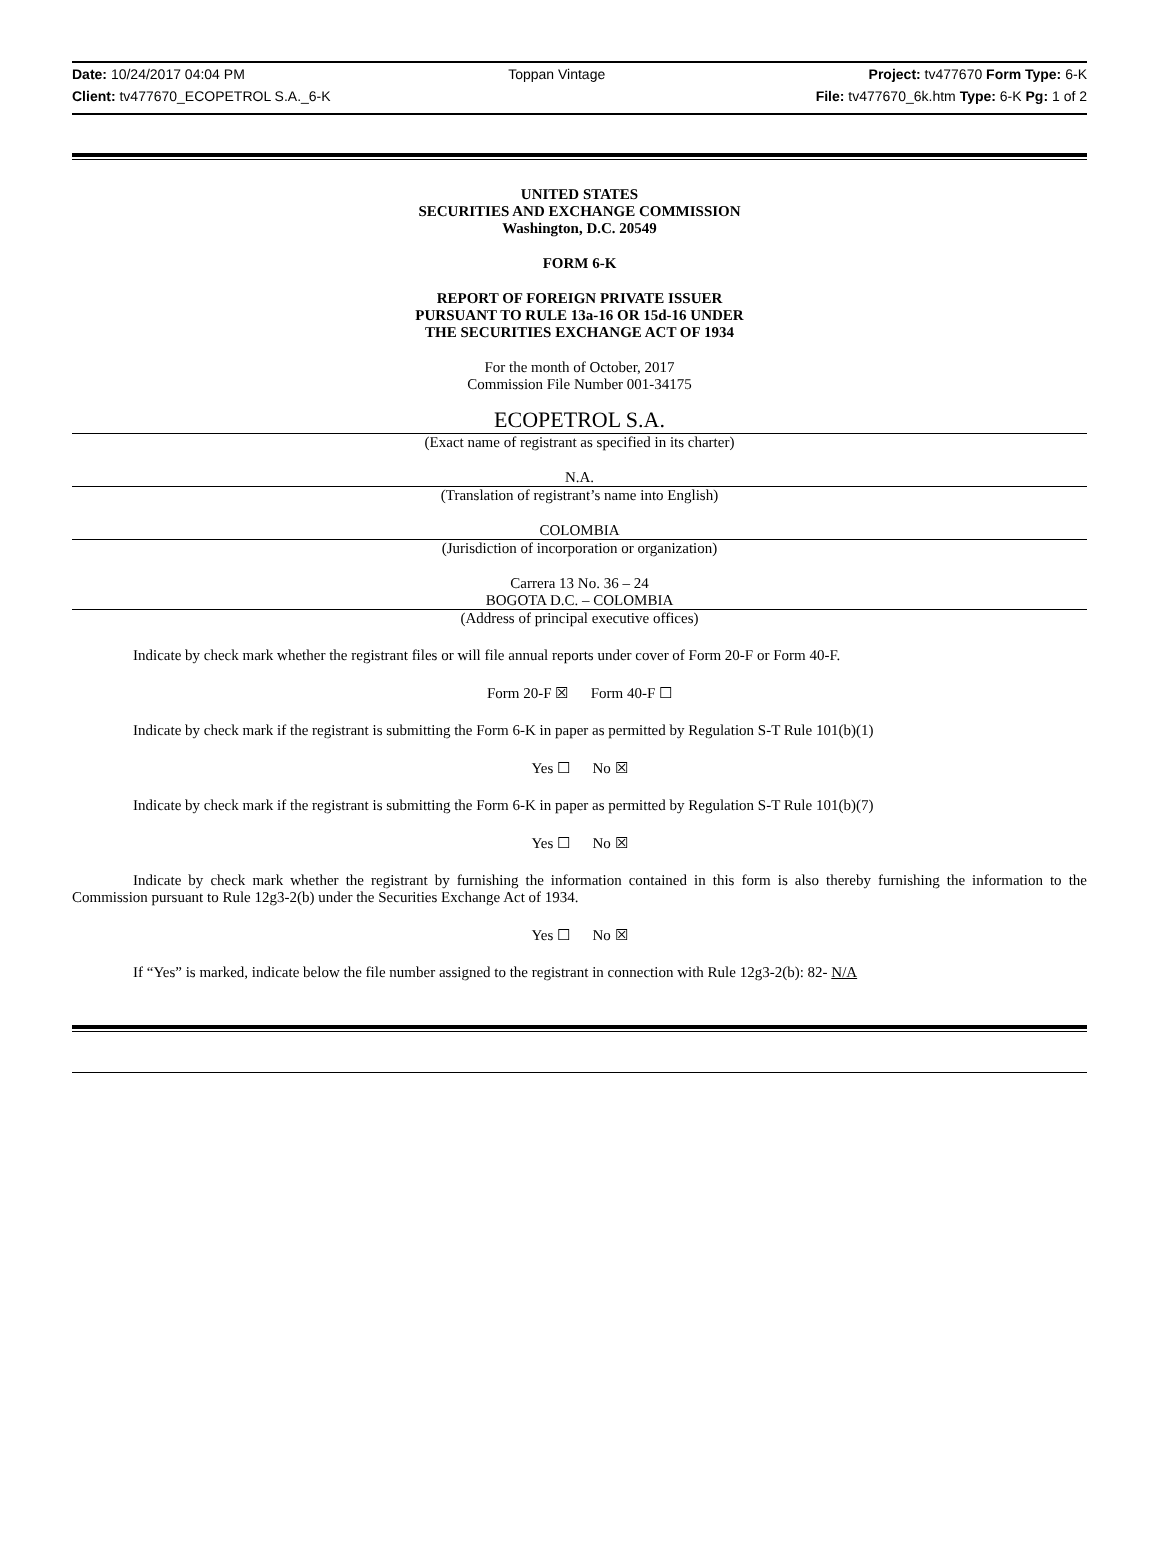Date: 10/24/2017 04:04 PM Toppan Vintage Project: tv477670 Form Type: 6-K
Client: tv477670_ECOPETROL S.A._6-K File: tv477670_6k.htm Type: 6-K Pg: 1 of 2
UNITED STATES
SECURITIES AND EXCHANGE COMMISSION
Washington, D.C. 20549
FORM 6-K
REPORT OF FOREIGN PRIVATE ISSUER
PURSUANT TO RULE 13a-16 OR 15d-16 UNDER
THE SECURITIES EXCHANGE ACT OF 1934
For the month of October, 2017
Commission File Number 001-34175
ECOPETROL S.A.
(Exact name of registrant as specified in its charter)
N.A.
(Translation of registrant’s name into English)
COLOMBIA
(Jurisdiction of incorporation or organization)
Carrera 13 No. 36 – 24
BOGOTA D.C. – COLOMBIA
(Address of principal executive offices)
Indicate by check mark whether the registrant files or will file annual reports under cover of Form 20-F or Form 40-F.
Form 20-F ☒ Form 40-F ☐
Indicate by check mark if the registrant is submitting the Form 6-K in paper as permitted by Regulation S-T Rule 101(b)(1)
Yes ☐ No ☒
Indicate by check mark if the registrant is submitting the Form 6-K in paper as permitted by Regulation S-T Rule 101(b)(7)
Yes ☐ No ☒
Indicate by check mark whether the registrant by furnishing the information contained in this form is also thereby furnishing the information to the Commission pursuant to Rule 12g3-2(b) under the Securities Exchange Act of 1934.
Yes ☐ No ☒
If “Yes” is marked, indicate below the file number assigned to the registrant in connection with Rule 12g3-2(b): 82- N/A